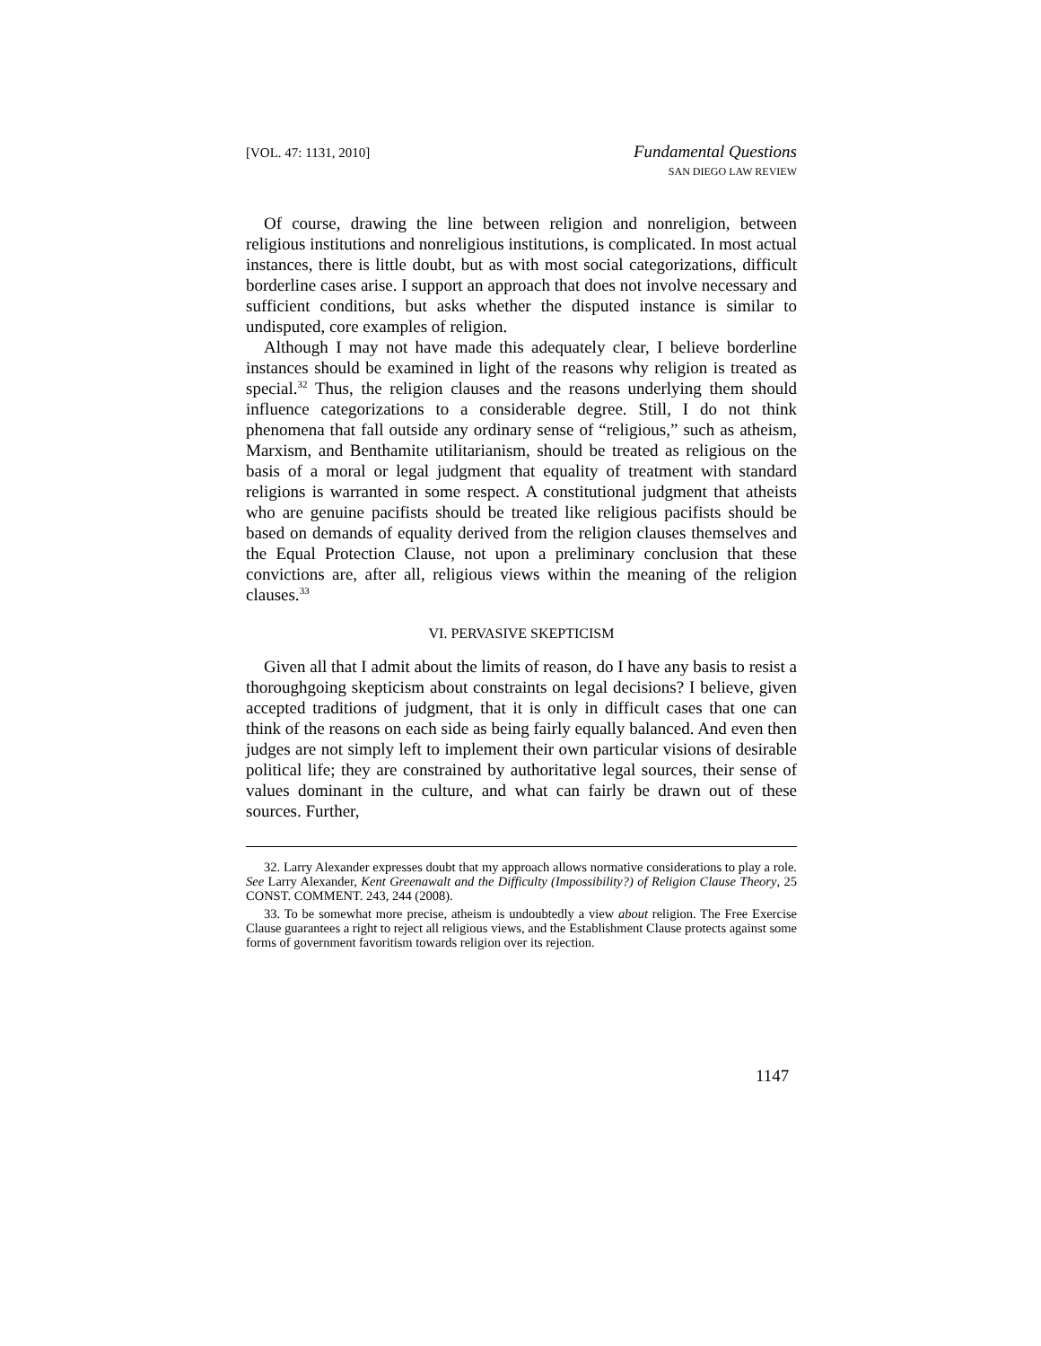[VOL. 47: 1131, 2010]
Fundamental Questions
SAN DIEGO LAW REVIEW
Of course, drawing the line between religion and nonreligion, between religious institutions and nonreligious institutions, is complicated. In most actual instances, there is little doubt, but as with most social categorizations, difficult borderline cases arise. I support an approach that does not involve necessary and sufficient conditions, but asks whether the disputed instance is similar to undisputed, core examples of religion.
Although I may not have made this adequately clear, I believe borderline instances should be examined in light of the reasons why religion is treated as special.<sup>32</sup> Thus, the religion clauses and the reasons underlying them should influence categorizations to a considerable degree. Still, I do not think phenomena that fall outside any ordinary sense of “religious,” such as atheism, Marxism, and Benthamite utilitarianism, should be treated as religious on the basis of a moral or legal judgment that equality of treatment with standard religions is warranted in some respect. A constitutional judgment that atheists who are genuine pacifists should be treated like religious pacifists should be based on demands of equality derived from the religion clauses themselves and the Equal Protection Clause, not upon a preliminary conclusion that these convictions are, after all, religious views within the meaning of the religion clauses.<sup>33</sup>
VI. PERVASIVE SKEPTICISM
Given all that I admit about the limits of reason, do I have any basis to resist a thoroughgoing skepticism about constraints on legal decisions? I believe, given accepted traditions of judgment, that it is only in difficult cases that one can think of the reasons on each side as being fairly equally balanced. And even then judges are not simply left to implement their own particular visions of desirable political life; they are constrained by authoritative legal sources, their sense of values dominant in the culture, and what can fairly be drawn out of these sources. Further,
32. Larry Alexander expresses doubt that my approach allows normative considerations to play a role. See Larry Alexander, Kent Greenawalt and the Difficulty (Impossibility?) of Religion Clause Theory, 25 CONST. COMMENT. 243, 244 (2008).
33. To be somewhat more precise, atheism is undoubtedly a view about religion. The Free Exercise Clause guarantees a right to reject all religious views, and the Establishment Clause protects against some forms of government favoritism towards religion over its rejection.
1147